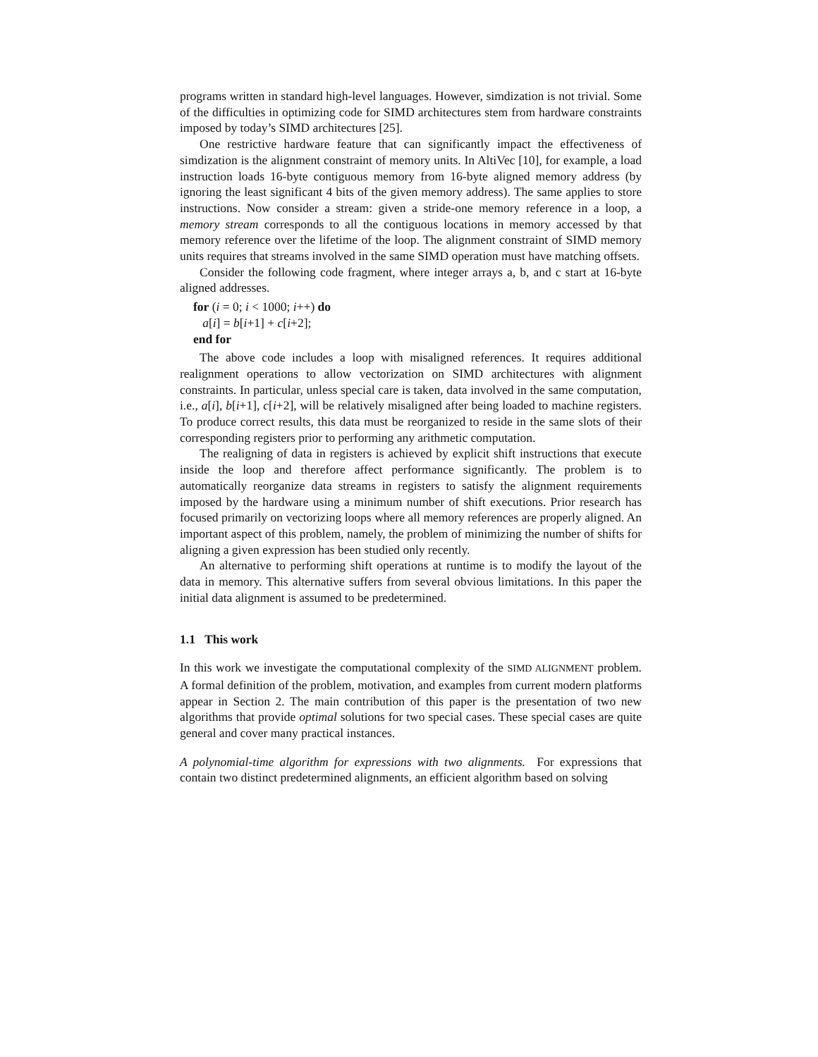programs written in standard high-level languages. However, simdization is not trivial. Some of the difficulties in optimizing code for SIMD architectures stem from hardware constraints imposed by today’s SIMD architectures [25].
One restrictive hardware feature that can significantly impact the effectiveness of simdization is the alignment constraint of memory units. In AltiVec [10], for example, a load instruction loads 16-byte contiguous memory from 16-byte aligned memory address (by ignoring the least significant 4 bits of the given memory address). The same applies to store instructions. Now consider a stream: given a stride-one memory reference in a loop, a memory stream corresponds to all the contiguous locations in memory accessed by that memory reference over the lifetime of the loop. The alignment constraint of SIMD memory units requires that streams involved in the same SIMD operation must have matching offsets.
Consider the following code fragment, where integer arrays a, b, and c start at 16-byte aligned addresses.
for (i = 0; i < 1000; i++) do
a[i] = b[i+1] + c[i+2];
end for
The above code includes a loop with misaligned references. It requires additional realignment operations to allow vectorization on SIMD architectures with alignment constraints. In particular, unless special care is taken, data involved in the same computation, i.e., a[i], b[i+1], c[i+2], will be relatively misaligned after being loaded to machine registers. To produce correct results, this data must be reorganized to reside in the same slots of their corresponding registers prior to performing any arithmetic computation.
The realigning of data in registers is achieved by explicit shift instructions that execute inside the loop and therefore affect performance significantly. The problem is to automatically reorganize data streams in registers to satisfy the alignment requirements imposed by the hardware using a minimum number of shift executions. Prior research has focused primarily on vectorizing loops where all memory references are properly aligned. An important aspect of this problem, namely, the problem of minimizing the number of shifts for aligning a given expression has been studied only recently.
An alternative to performing shift operations at runtime is to modify the layout of the data in memory. This alternative suffers from several obvious limitations. In this paper the initial data alignment is assumed to be predetermined.
1.1 This work
In this work we investigate the computational complexity of the SIMD ALIGNMENT problem. A formal definition of the problem, motivation, and examples from current modern platforms appear in Section 2. The main contribution of this paper is the presentation of two new algorithms that provide optimal solutions for two special cases. These special cases are quite general and cover many practical instances.
A polynomial-time algorithm for expressions with two alignments. For expressions that contain two distinct predetermined alignments, an efficient algorithm based on solving